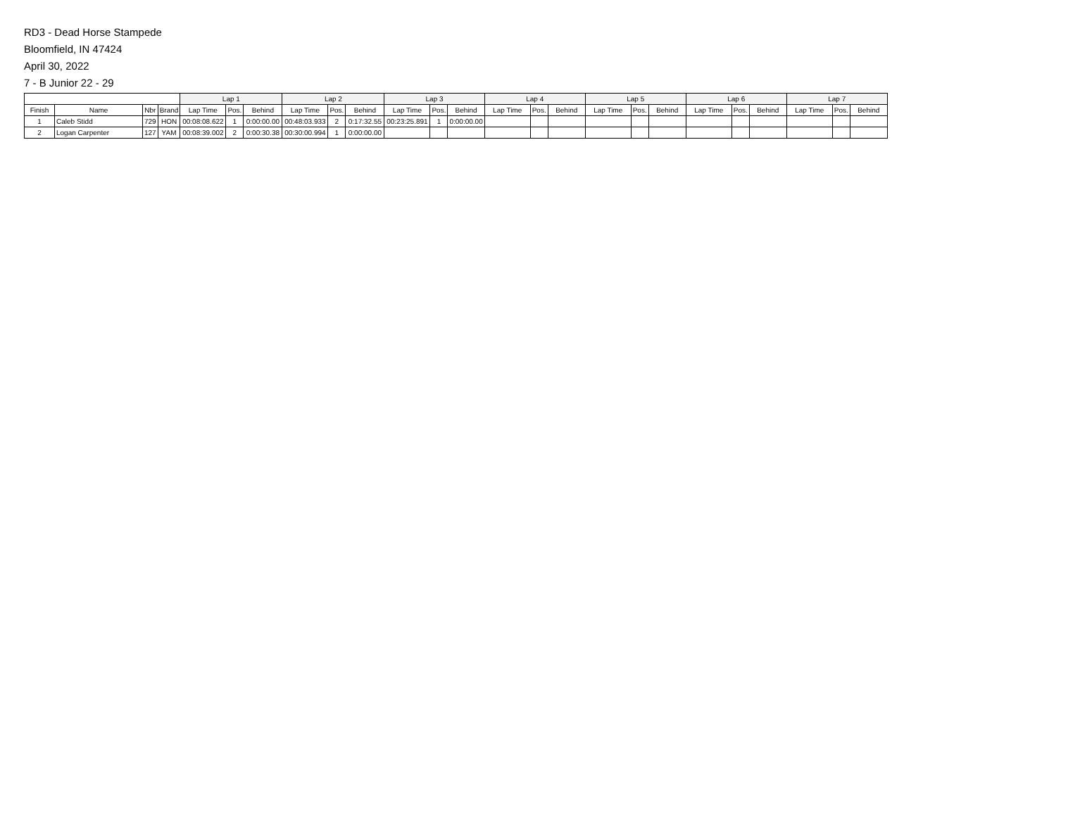RD3 - Dead Horse Stampede
Bloomfield, IN 47424
April 30, 2022
7 - B Junior 22 - 29
| | | | | Lap 1 | | | Lap 2 | | | Lap 3 | | | Lap 4 | | | Lap 5 | | | Lap 6 | | | Lap 7 | | |
| --- | --- | --- | --- | --- | --- | --- | --- | --- | --- | --- | --- | --- | --- | --- | --- | --- | --- | --- | --- | --- | --- | --- | --- | --- |
| Finish | Name | Nbr | Brand | Lap Time | Pos. | Behind | Lap Time | Pos. | Behind | Lap Time | Pos. | Behind | Lap Time | Pos. | Behind | Lap Time | Pos. | Behind | Lap Time | Pos. | Behind | Lap Time | Pos. | Behind |
| 1 | Caleb Stidd | 729 | HON | 00:08:08.622 | 1 | 0:00:00.00 | 00:48:03.933 | 2 | 0:17:32.55 | 00:23:25.891 | 1 | 0:00:00.00 | | | | | | | | | | | | |
| 2 | Logan Carpenter | 127 | YAM | 00:08:39.002 | 2 | 0:00:30.38 | 00:30:00.994 | 1 | 0:00:00.00 | | | | | | | | | | | | | | | |